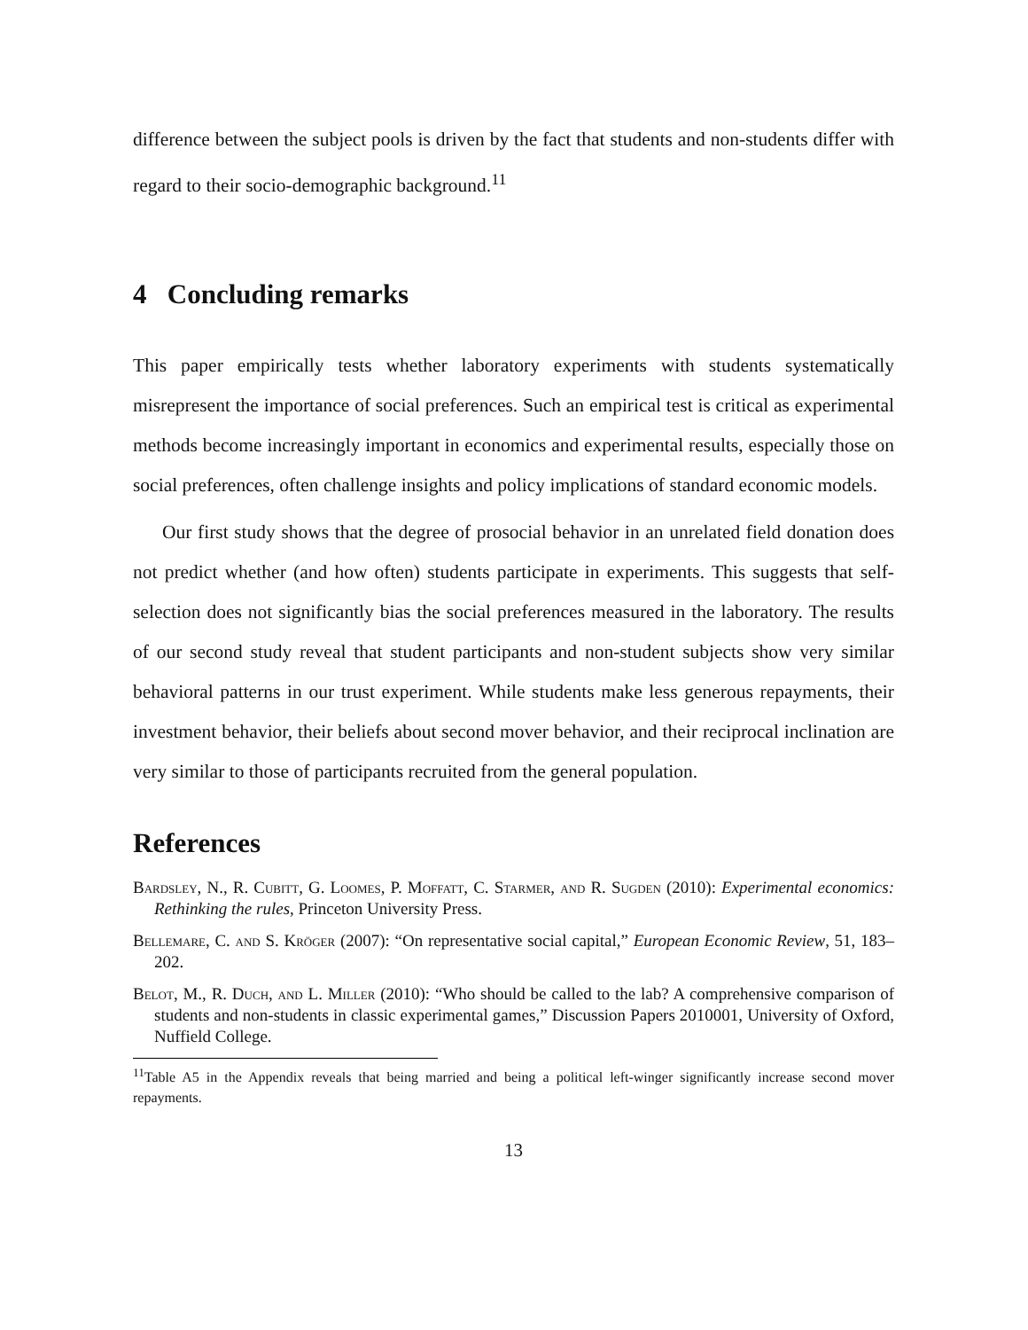difference between the subject pools is driven by the fact that students and non-students differ with regard to their socio-demographic background.<sup>11</sup>
4 Concluding remarks
This paper empirically tests whether laboratory experiments with students systematically misrepresent the importance of social preferences. Such an empirical test is critical as experimental methods become increasingly important in economics and experimental results, especially those on social preferences, often challenge insights and policy implications of standard economic models.
Our first study shows that the degree of prosocial behavior in an unrelated field donation does not predict whether (and how often) students participate in experiments. This suggests that self-selection does not significantly bias the social preferences measured in the laboratory. The results of our second study reveal that student participants and non-student subjects show very similar behavioral patterns in our trust experiment. While students make less generous repayments, their investment behavior, their beliefs about second mover behavior, and their reciprocal inclination are very similar to those of participants recruited from the general population.
References
Bardsley, N., R. Cubitt, G. Loomes, P. Moffatt, C. Starmer, and R. Sugden (2010): Experimental economics: Rethinking the rules, Princeton University Press.
Bellemare, C. and S. Kröger (2007): “On representative social capital,” European Economic Review, 51, 183–202.
Belot, M., R. Duch, and L. Miller (2010): “Who should be called to the lab? A comprehensive comparison of students and non-students in classic experimental games,” Discussion Papers 2010001, University of Oxford, Nuffield College.
<sup>11</sup> Table A5 in the Appendix reveals that being married and being a political left-winger significantly increase second mover repayments.
13